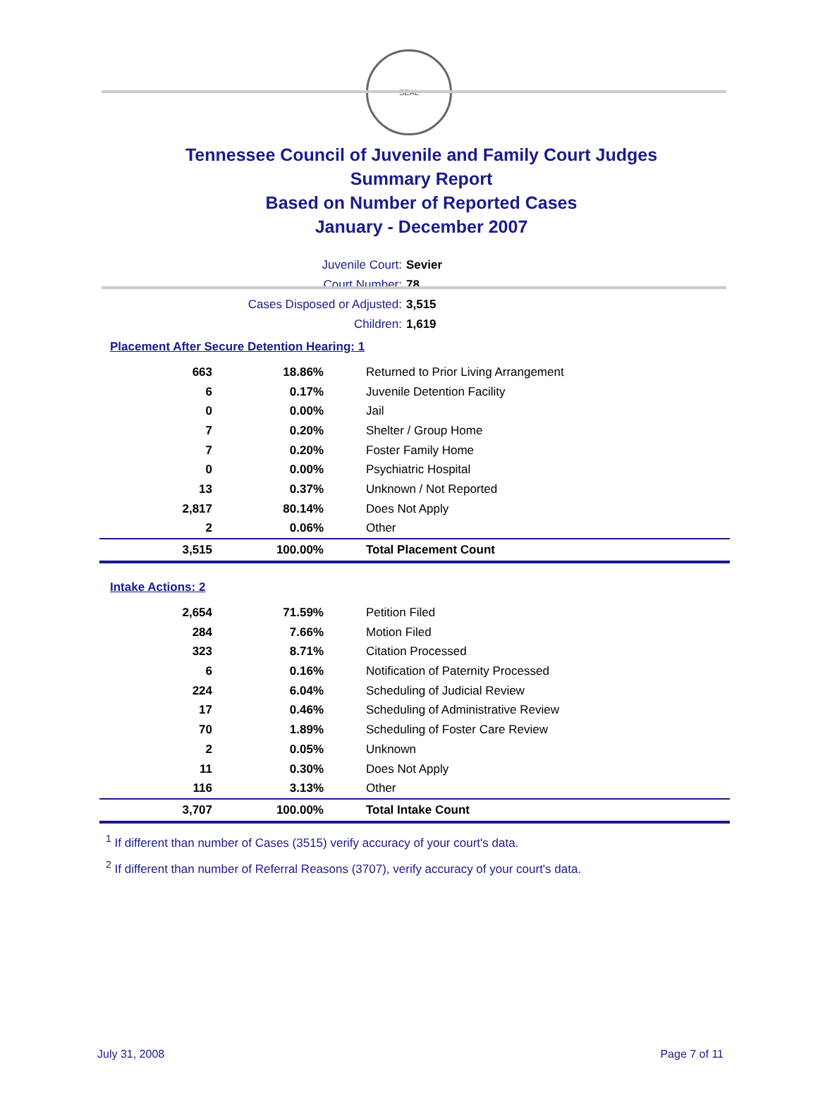SEAL
Tennessee Council of Juvenile and Family Court Judges
Summary Report
Based on Number of Reported Cases
January - December 2007
Juvenile Court: Sevier
Court Number: 78
Cases Disposed or Adjusted: 3,515
Children: 1,619
Placement After Secure Detention Hearing: 1
| 663 | 18.86% | Returned to Prior Living Arrangement |
| 6 | 0.17% | Juvenile Detention Facility |
| 0 | 0.00% | Jail |
| 7 | 0.20% | Shelter / Group Home |
| 7 | 0.20% | Foster Family Home |
| 0 | 0.00% | Psychiatric Hospital |
| 13 | 0.37% | Unknown / Not Reported |
| 2,817 | 80.14% | Does Not Apply |
| 2 | 0.06% | Other |
| 3,515 | 100.00% | Total Placement Count |
Intake Actions: 2
| 2,654 | 71.59% | Petition Filed |
| 284 | 7.66% | Motion Filed |
| 323 | 8.71% | Citation Processed |
| 6 | 0.16% | Notification of Paternity Processed |
| 224 | 6.04% | Scheduling of Judicial Review |
| 17 | 0.46% | Scheduling of Administrative Review |
| 70 | 1.89% | Scheduling of Foster Care Review |
| 2 | 0.05% | Unknown |
| 11 | 0.30% | Does Not Apply |
| 116 | 3.13% | Other |
| 3,707 | 100.00% | Total Intake Count |
<sup>1</sup> If different than number of Cases (3515) verify accuracy of your court's data.
<sup>2</sup> If different than number of Referral Reasons (3707), verify accuracy of your court's data.
July 31, 2008 Page 7 of 11